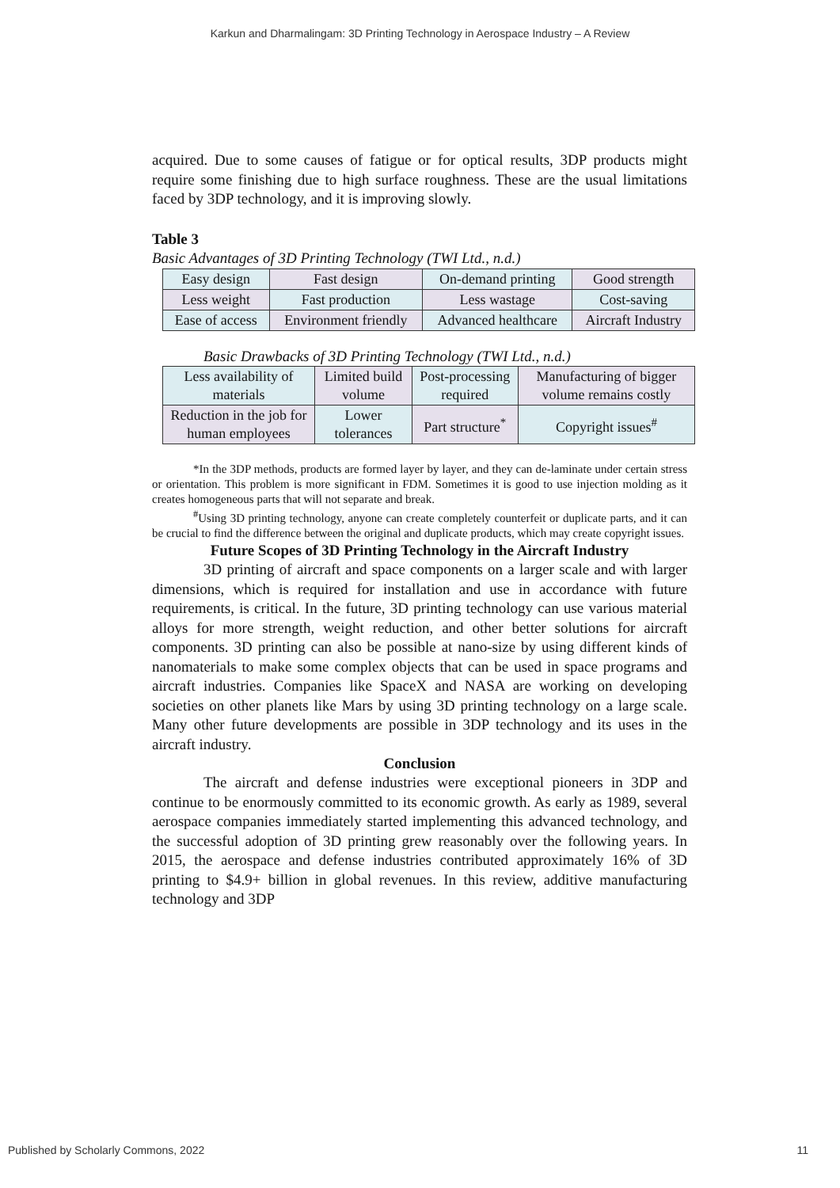Karkun and Dharmalingam: 3D Printing Technology in Aerospace Industry – A Review
acquired. Due to some causes of fatigue or for optical results, 3DP products might require some finishing due to high surface roughness. These are the usual limitations faced by 3DP technology, and it is improving slowly.
Table 3
Basic Advantages of 3D Printing Technology (TWI Ltd., n.d.)
| Easy design | Fast design | On-demand printing | Good strength |
| Less weight | Fast production | Less wastage | Cost-saving |
| Ease of access | Environment friendly | Advanced healthcare | Aircraft Industry |
Basic Drawbacks of 3D Printing Technology (TWI Ltd., n.d.)
| Less availability of materials | Limited build volume | Post-processing required | Manufacturing of bigger volume remains costly |
| Reduction in the job for human employees | Lower tolerances | Part structure<sup>*</sup> | Copyright issues<sup>#</sup> |
*In the 3DP methods, products are formed layer by layer, and they can de-laminate under certain stress or orientation. This problem is more significant in FDM. Sometimes it is good to use injection molding as it creates homogeneous parts that will not separate and break.
<sup>#</sup> Using 3D printing technology, anyone can create completely counterfeit or duplicate parts, and it can be crucial to find the difference between the original and duplicate products, which may create copyright issues.
Future Scopes of 3D Printing Technology in the Aircraft Industry
3D printing of aircraft and space components on a larger scale and with larger dimensions, which is required for installation and use in accordance with future requirements, is critical. In the future, 3D printing technology can use various material alloys for more strength, weight reduction, and other better solutions for aircraft components. 3D printing can also be possible at nano-size by using different kinds of nanomaterials to make some complex objects that can be used in space programs and aircraft industries. Companies like SpaceX and NASA are working on developing societies on other planets like Mars by using 3D printing technology on a large scale. Many other future developments are possible in 3DP technology and its uses in the aircraft industry.
Conclusion
The aircraft and defense industries were exceptional pioneers in 3DP and continue to be enormously committed to its economic growth. As early as 1989, several aerospace companies immediately started implementing this advanced technology, and the successful adoption of 3D printing grew reasonably over the following years. In 2015, the aerospace and defense industries contributed approximately 16% of 3D printing to $4.9+ billion in global revenues. In this review, additive manufacturing technology and 3DP
Published by Scholarly Commons, 2022 11